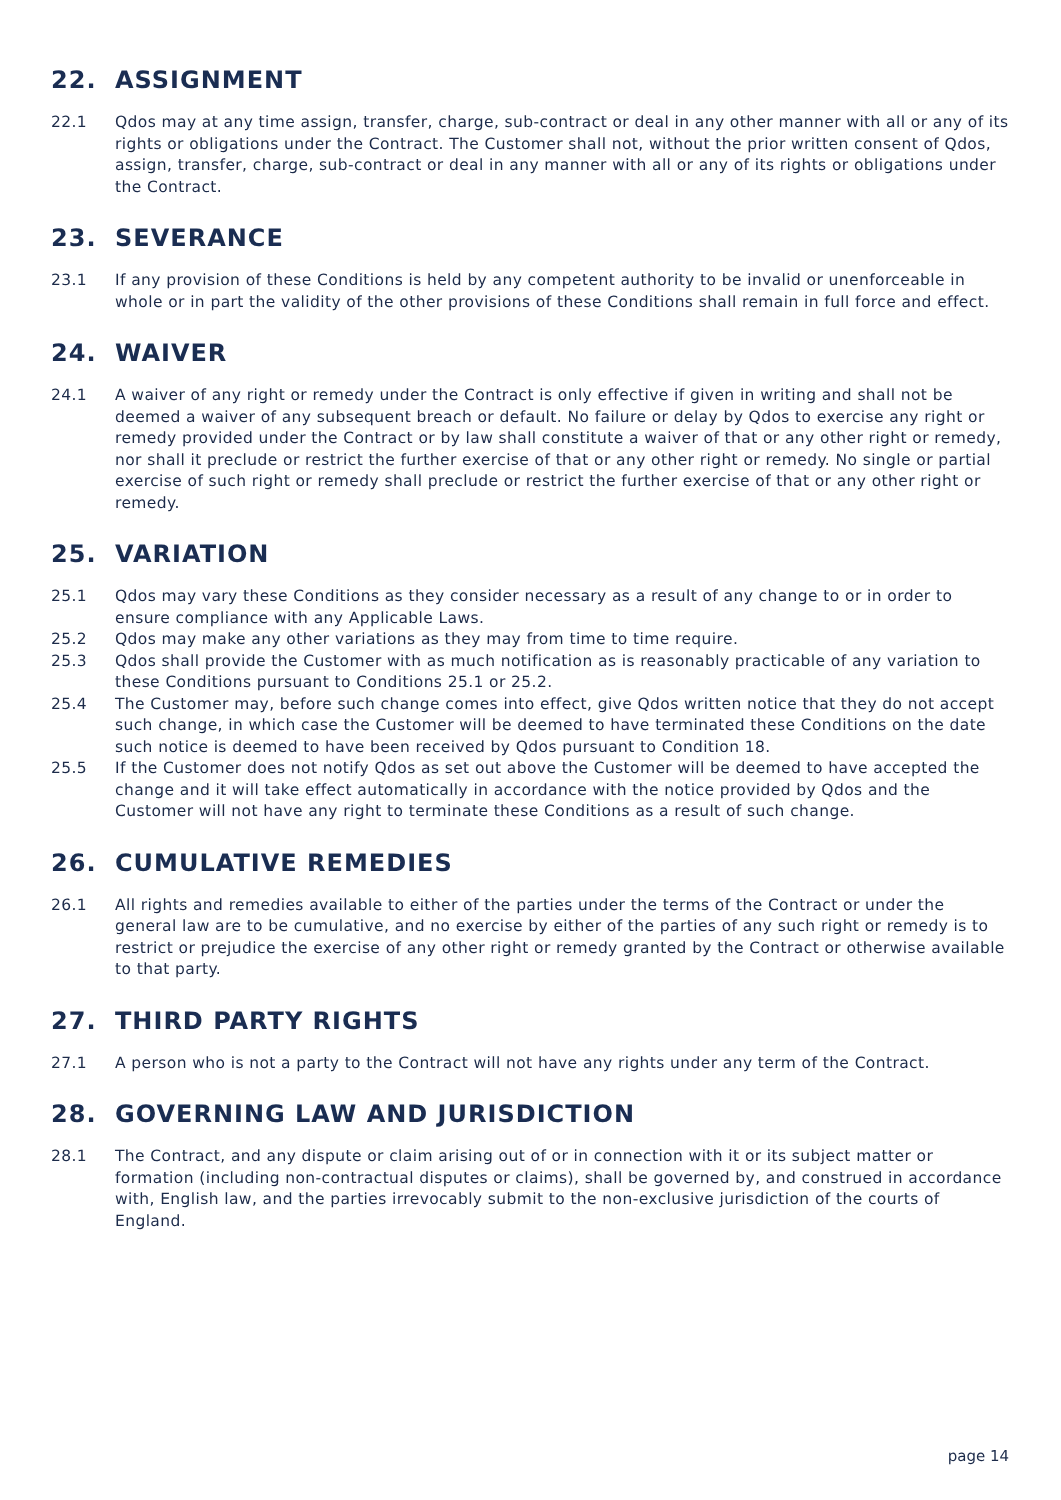22. ASSIGNMENT
22.1 Qdos may at any time assign, transfer, charge, sub-contract or deal in any other manner with all or any of its rights or obligations under the Contract. The Customer shall not, without the prior written consent of Qdos, assign, transfer, charge, sub-contract or deal in any manner with all or any of its rights or obligations under the Contract.
23. SEVERANCE
23.1 If any provision of these Conditions is held by any competent authority to be invalid or unenforceable in whole or in part the validity of the other provisions of these Conditions shall remain in full force and effect.
24. WAIVER
24.1 A waiver of any right or remedy under the Contract is only effective if given in writing and shall not be deemed a waiver of any subsequent breach or default. No failure or delay by Qdos to exercise any right or remedy provided under the Contract or by law shall constitute a waiver of that or any other right or remedy, nor shall it preclude or restrict the further exercise of that or any other right or remedy. No single or partial exercise of such right or remedy shall preclude or restrict the further exercise of that or any other right or remedy.
25. VARIATION
25.1 Qdos may vary these Conditions as they consider necessary as a result of any change to or in order to ensure compliance with any Applicable Laws.
25.2 Qdos may make any other variations as they may from time to time require.
25.3 Qdos shall provide the Customer with as much notification as is reasonably practicable of any variation to these Conditions pursuant to Conditions 25.1 or 25.2.
25.4 The Customer may, before such change comes into effect, give Qdos written notice that they do not accept such change, in which case the Customer will be deemed to have terminated these Conditions on the date such notice is deemed to have been received by Qdos pursuant to Condition 18.
25.5 If the Customer does not notify Qdos as set out above the Customer will be deemed to have accepted the change and it will take effect automatically in accordance with the notice provided by Qdos and the Customer will not have any right to terminate these Conditions as a result of such change.
26. CUMULATIVE REMEDIES
26.1 All rights and remedies available to either of the parties under the terms of the Contract or under the general law are to be cumulative, and no exercise by either of the parties of any such right or remedy is to restrict or prejudice the exercise of any other right or remedy granted by the Contract or otherwise available to that party.
27. THIRD PARTY RIGHTS
27.1 A person who is not a party to the Contract will not have any rights under any term of the Contract.
28. GOVERNING LAW AND JURISDICTION
28.1 The Contract, and any dispute or claim arising out of or in connection with it or its subject matter or formation (including non-contractual disputes or claims), shall be governed by, and construed in accordance with, English law, and the parties irrevocably submit to the non-exclusive jurisdiction of the courts of England.
page 14